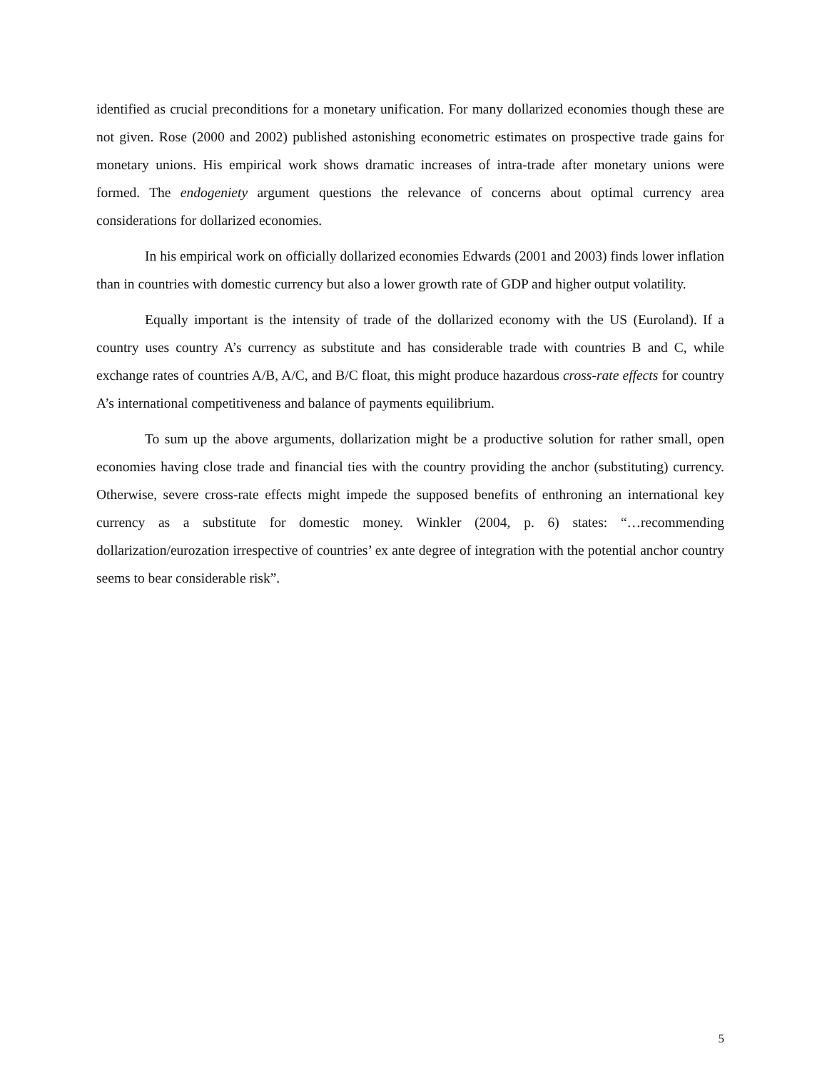identified as crucial preconditions for a monetary unification. For many dollarized economies though these are not given. Rose (2000 and 2002) published astonishing econometric estimates on prospective trade gains for monetary unions. His empirical work shows dramatic increases of intra-trade after monetary unions were formed. The endogeniety argument questions the relevance of concerns about optimal currency area considerations for dollarized economies.
In his empirical work on officially dollarized economies Edwards (2001 and 2003) finds lower inflation than in countries with domestic currency but also a lower growth rate of GDP and higher output volatility.
Equally important is the intensity of trade of the dollarized economy with the US (Euroland). If a country uses country A’s currency as substitute and has considerable trade with countries B and C, while exchange rates of countries A/B, A/C, and B/C float, this might produce hazardous cross-rate effects for country A’s international competitiveness and balance of payments equilibrium.
To sum up the above arguments, dollarization might be a productive solution for rather small, open economies having close trade and financial ties with the country providing the anchor (substituting) currency. Otherwise, severe cross-rate effects might impede the supposed benefits of enthroning an international key currency as a substitute for domestic money. Winkler (2004, p. 6) states: “…recommending dollarization/eurozation irrespective of countries’ ex ante degree of integration with the potential anchor country seems to bear considerable risk”.
5